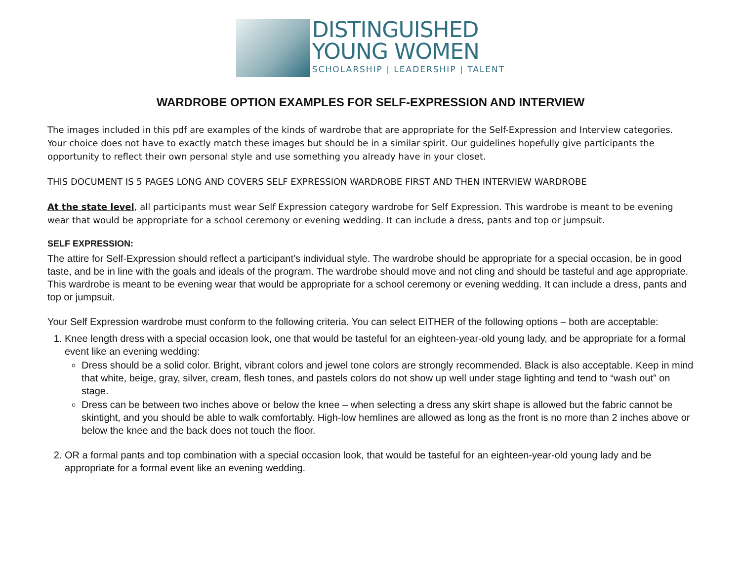DISTINGUISHED
YOUNG WOMEN
SCHOLARSHIP | LEADERSHIP | TALENT
WARDROBE OPTION EXAMPLES FOR SELF-EXPRESSION AND INTERVIEW
The images included in this pdf are examples of the kinds of wardrobe that are appropriate for the Self-Expression and Interview categories. Your choice does not have to exactly match these images but should be in a similar spirit. Our guidelines hopefully give participants the opportunity to reflect their own personal style and use something you already have in your closet.
THIS DOCUMENT IS 5 PAGES LONG AND COVERS SELF EXPRESSION WARDROBE FIRST AND THEN INTERVIEW WARDROBE
At the state level, all participants must wear Self Expression category wardrobe for Self Expression. This wardrobe is meant to be evening wear that would be appropriate for a school ceremony or evening wedding. It can include a dress, pants and top or jumpsuit.
SELF EXPRESSION:
The attire for Self-Expression should reflect a participant’s individual style. The wardrobe should be appropriate for a special occasion, be in good taste, and be in line with the goals and ideals of the program. The wardrobe should move and not cling and should be tasteful and age appropriate. This wardrobe is meant to be evening wear that would be appropriate for a school ceremony or evening wedding. It can include a dress, pants and top or jumpsuit.
Your Self Expression wardrobe must conform to the following criteria. You can select EITHER of the following options – both are acceptable:
1. Knee length dress with a special occasion look, one that would be tasteful for an eighteen-year-old young lady, and be appropriate for a formal event like an evening wedding:
Dress should be a solid color. Bright, vibrant colors and jewel tone colors are strongly recommended. Black is also acceptable. Keep in mind that white, beige, gray, silver, cream, flesh tones, and pastels colors do not show up well under stage lighting and tend to “wash out” on stage.
Dress can be between two inches above or below the knee – when selecting a dress any skirt shape is allowed but the fabric cannot be skintight, and you should be able to walk comfortably. High-low hemlines are allowed as long as the front is no more than 2 inches above or below the knee and the back does not touch the floor.
2. OR a formal pants and top combination with a special occasion look, that would be tasteful for an eighteen-year-old young lady and be appropriate for a formal event like an evening wedding.